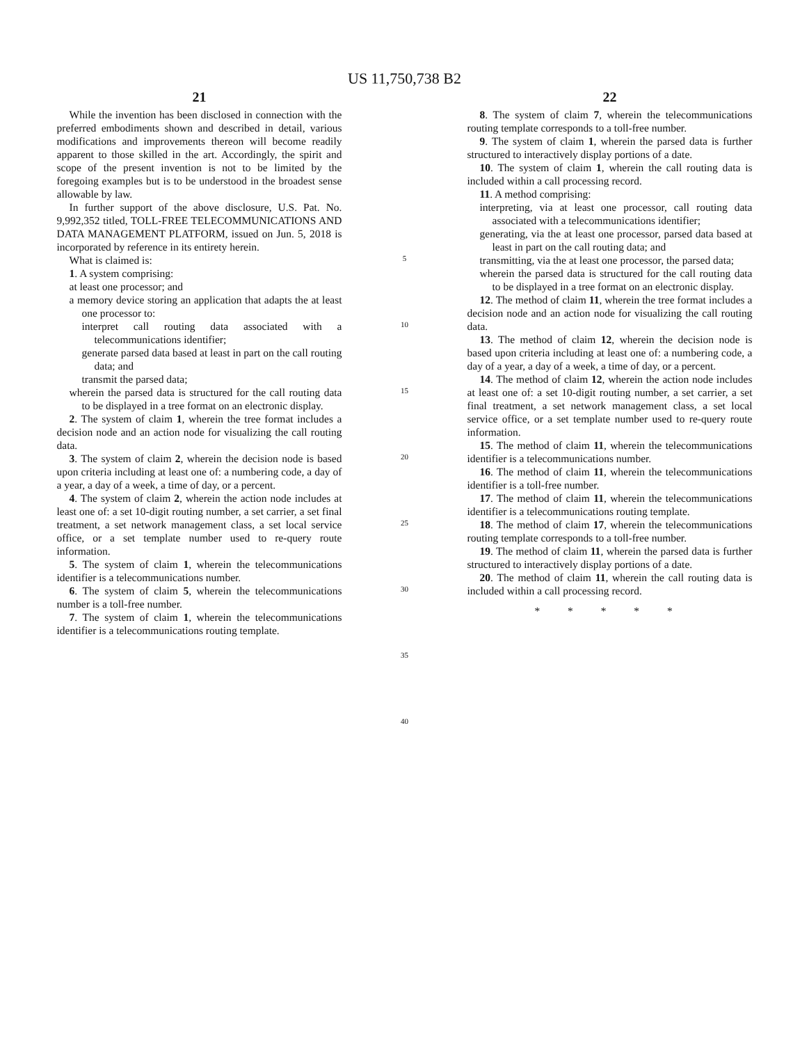US 11,750,738 B2
21
While the invention has been disclosed in connection with the preferred embodiments shown and described in detail, various modifications and improvements thereon will become readily apparent to those skilled in the art. Accordingly, the spirit and scope of the present invention is not to be limited by the foregoing examples but is to be understood in the broadest sense allowable by law.
In further support of the above disclosure, U.S. Pat. No. 9,992,352 titled, TOLL-FREE TELECOMMUNICATIONS AND DATA MANAGEMENT PLATFORM, issued on Jun. 5, 2018 is incorporated by reference in its entirety herein.
What is claimed is:
1. A system comprising:
at least one processor; and
a memory device storing an application that adapts the at least one processor to:
interpret call routing data associated with a telecommunications identifier;
generate parsed data based at least in part on the call routing data; and
transmit the parsed data;
wherein the parsed data is structured for the call routing data to be displayed in a tree format on an electronic display.
2. The system of claim 1, wherein the tree format includes a decision node and an action node for visualizing the call routing data.
3. The system of claim 2, wherein the decision node is based upon criteria including at least one of: a numbering code, a day of a year, a day of a week, a time of day, or a percent.
4. The system of claim 2, wherein the action node includes at least one of: a set 10-digit routing number, a set carrier, a set final treatment, a set network management class, a set local service office, or a set template number used to re-query route information.
5. The system of claim 1, wherein the telecommunications identifier is a telecommunications number.
6. The system of claim 5, wherein the telecommunications number is a toll-free number.
7. The system of claim 1, wherein the telecommunications identifier is a telecommunications routing template.
5
10
15
20
25
30
35
40
22
8. The system of claim 7, wherein the telecommunications routing template corresponds to a toll-free number.
9. The system of claim 1, wherein the parsed data is further structured to interactively display portions of a date.
10. The system of claim 1, wherein the call routing data is included within a call processing record.
11. A method comprising:
interpreting, via at least one processor, call routing data associated with a telecommunications identifier;
generating, via the at least one processor, parsed data based at least in part on the call routing data; and
transmitting, via the at least one processor, the parsed data;
wherein the parsed data is structured for the call routing data to be displayed in a tree format on an electronic display.
12. The method of claim 11, wherein the tree format includes a decision node and an action node for visualizing the call routing data.
13. The method of claim 12, wherein the decision node is based upon criteria including at least one of: a numbering code, a day of a year, a day of a week, a time of day, or a percent.
14. The method of claim 12, wherein the action node includes at least one of: a set 10-digit routing number, a set carrier, a set final treatment, a set network management class, a set local service office, or a set template number used to re-query route information.
15. The method of claim 11, wherein the telecommunications identifier is a telecommunications number.
16. The method of claim 11, wherein the telecommunications identifier is a toll-free number.
17. The method of claim 11, wherein the telecommunications identifier is a telecommunications routing template.
18. The method of claim 17, wherein the telecommunications routing template corresponds to a toll-free number.
19. The method of claim 11, wherein the parsed data is further structured to interactively display portions of a date.
20. The method of claim 11, wherein the call routing data is included within a call processing record.
* * * * *